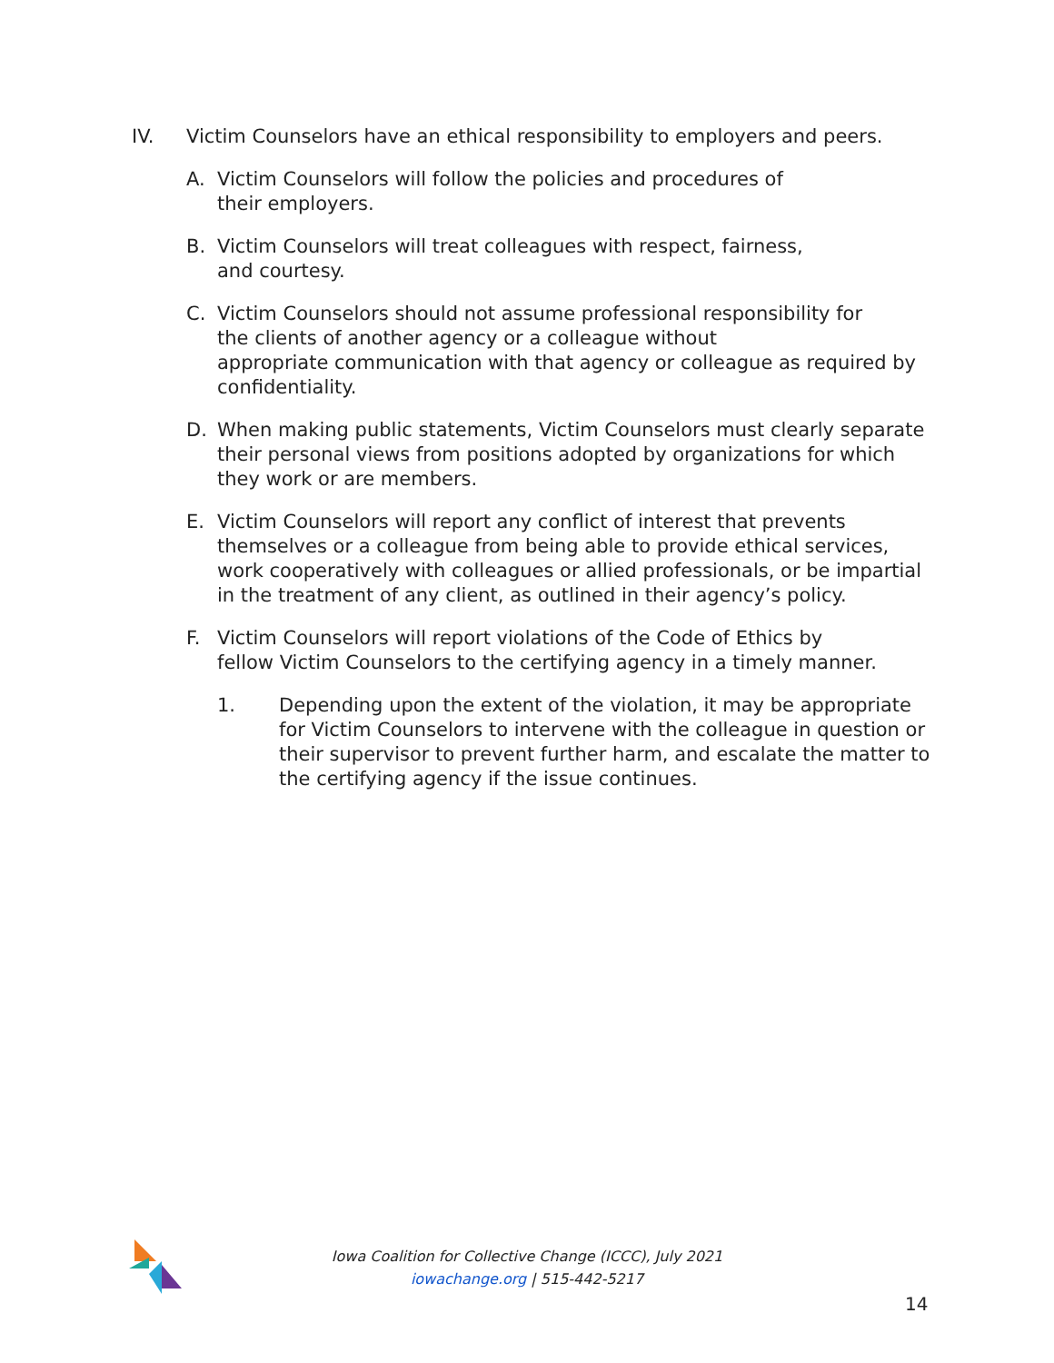IV. Victim Counselors have an ethical responsibility to employers and peers.
A. Victim Counselors will follow the policies and procedures of
their employers.
B. Victim Counselors will treat colleagues with respect, fairness,
and courtesy.
C. Victim Counselors should not assume professional responsibility for
the clients of another agency or a colleague without
appropriate communication with that agency or colleague as required by confidentiality.
D. When making public statements, Victim Counselors must clearly separate their personal views from positions adopted by organizations for which they work or are members.
E. Victim Counselors will report any conflict of interest that prevents themselves or a colleague from being able to provide ethical services, work cooperatively with colleagues or allied professionals, or be impartial in the treatment of any client, as outlined in their agency’s policy.
F. Victim Counselors will report violations of the Code of Ethics by
fellow Victim Counselors to the certifying agency in a timely manner.
1. Depending upon the extent of the violation, it may be appropriate for Victim Counselors to intervene with the colleague in question or their supervisor to prevent further harm, and escalate the matter to the certifying agency if the issue continues.
Iowa Coalition for Collective Change (ICCC), July 2021
iowachange.org | 515-442-5217
14